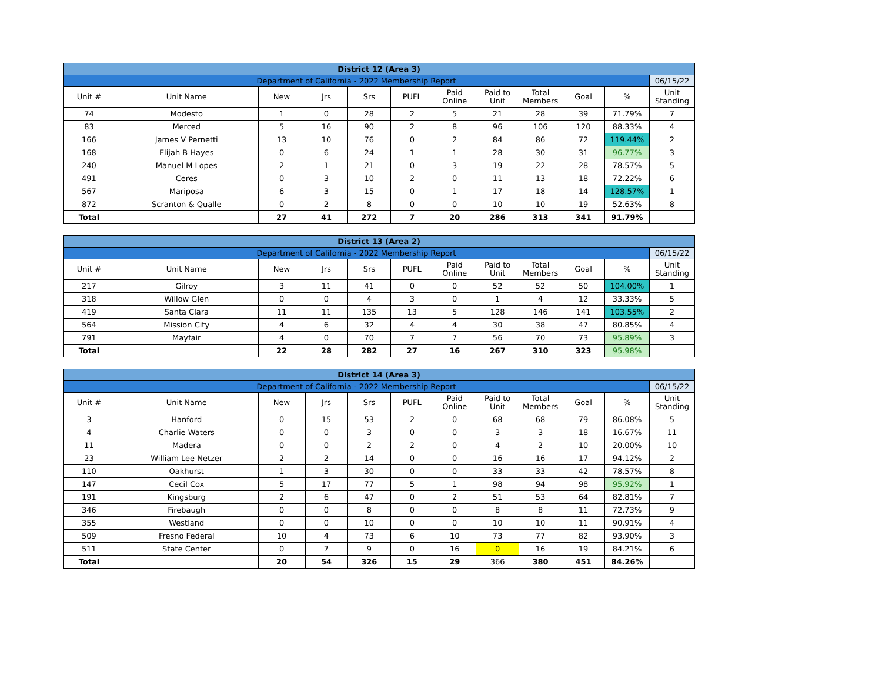| District 12 (Area 3) | | | | | | | | | | | |
| Department of California - 2022 Membership Report | | | | | | | | | | | 06/15/22 |
| Unit # | Unit Name | New | Jrs | Srs | PUFL | Paid Online | Paid to Unit | Total Members | Goal | % | Unit Standing |
| 74 | Modesto | 1 | 0 | 28 | 2 | 5 | 21 | 28 | 39 | 71.79% | 7 |
| 83 | Merced | 5 | 16 | 90 | 2 | 8 | 96 | 106 | 120 | 88.33% | 4 |
| 166 | James V Pernetti | 13 | 10 | 76 | 0 | 2 | 84 | 86 | 72 | 119.44% | 2 |
| 168 | Elijah B Hayes | 0 | 6 | 24 | 1 | 1 | 28 | 30 | 31 | 96.77% | 3 |
| 240 | Manuel M Lopes | 2 | 1 | 21 | 0 | 3 | 19 | 22 | 28 | 78.57% | 5 |
| 491 | Ceres | 0 | 3 | 10 | 2 | 0 | 11 | 13 | 18 | 72.22% | 6 |
| 567 | Mariposa | 6 | 3 | 15 | 0 | 1 | 17 | 18 | 14 | 128.57% | 1 |
| 872 | Scranton & Qualle | 0 | 2 | 8 | 0 | 0 | 10 | 10 | 19 | 52.63% | 8 |
| Total | | 27 | 41 | 272 | 7 | 20 | 286 | 313 | 341 | 91.79% | |
| District 13 (Area 2) | | | | | | | | | | | |
| Department of California - 2022 Membership Report | | | | | | | | | | | 06/15/22 |
| Unit # | Unit Name | New | Jrs | Srs | PUFL | Paid Online | Paid to Unit | Total Members | Goal | % | Unit Standing |
| 217 | Gilroy | 3 | 11 | 41 | 0 | 0 | 52 | 52 | 50 | 104.00% | 1 |
| 318 | Willow Glen | 0 | 0 | 4 | 3 | 0 | 1 | 4 | 12 | 33.33% | 5 |
| 419 | Santa Clara | 11 | 11 | 135 | 13 | 5 | 128 | 146 | 141 | 103.55% | 2 |
| 564 | Mission City | 4 | 6 | 32 | 4 | 4 | 30 | 38 | 47 | 80.85% | 4 |
| 791 | Mayfair | 4 | 0 | 70 | 7 | 7 | 56 | 70 | 73 | 95.89% | 3 |
| Total | | 22 | 28 | 282 | 27 | 16 | 267 | 310 | 323 | 95.98% | |
| District 14 (Area 3) | | | | | | | | | | | |
| Department of California - 2022 Membership Report | | | | | | | | | | | 06/15/22 |
| Unit # | Unit Name | New | Jrs | Srs | PUFL | Paid Online | Paid to Unit | Total Members | Goal | % | Unit Standing |
| 3 | Hanford | 0 | 15 | 53 | 2 | 0 | 68 | 68 | 79 | 86.08% | 5 |
| 4 | Charlie Waters | 0 | 0 | 3 | 0 | 0 | 3 | 3 | 18 | 16.67% | 11 |
| 11 | Madera | 0 | 0 | 2 | 2 | 0 | 4 | 2 | 10 | 20.00% | 10 |
| 23 | William Lee Netzer | 2 | 2 | 14 | 0 | 0 | 16 | 16 | 17 | 94.12% | 2 |
| 110 | Oakhurst | 1 | 3 | 30 | 0 | 0 | 33 | 33 | 42 | 78.57% | 8 |
| 147 | Cecil Cox | 5 | 17 | 77 | 5 | 1 | 98 | 94 | 98 | 95.92% | 1 |
| 191 | Kingsburg | 2 | 6 | 47 | 0 | 2 | 51 | 53 | 64 | 82.81% | 7 |
| 346 | Firebaugh | 0 | 0 | 8 | 0 | 0 | 8 | 8 | 11 | 72.73% | 9 |
| 355 | Westland | 0 | 0 | 10 | 0 | 0 | 10 | 10 | 11 | 90.91% | 4 |
| 509 | Fresno Federal | 10 | 4 | 73 | 6 | 10 | 73 | 77 | 82 | 93.90% | 3 |
| 511 | State Center | 0 | 7 | 9 | 0 | 16 | 0 | 16 | 19 | 84.21% | 6 |
| Total | | 20 | 54 | 326 | 15 | 29 | 366 | 380 | 451 | 84.26% | |